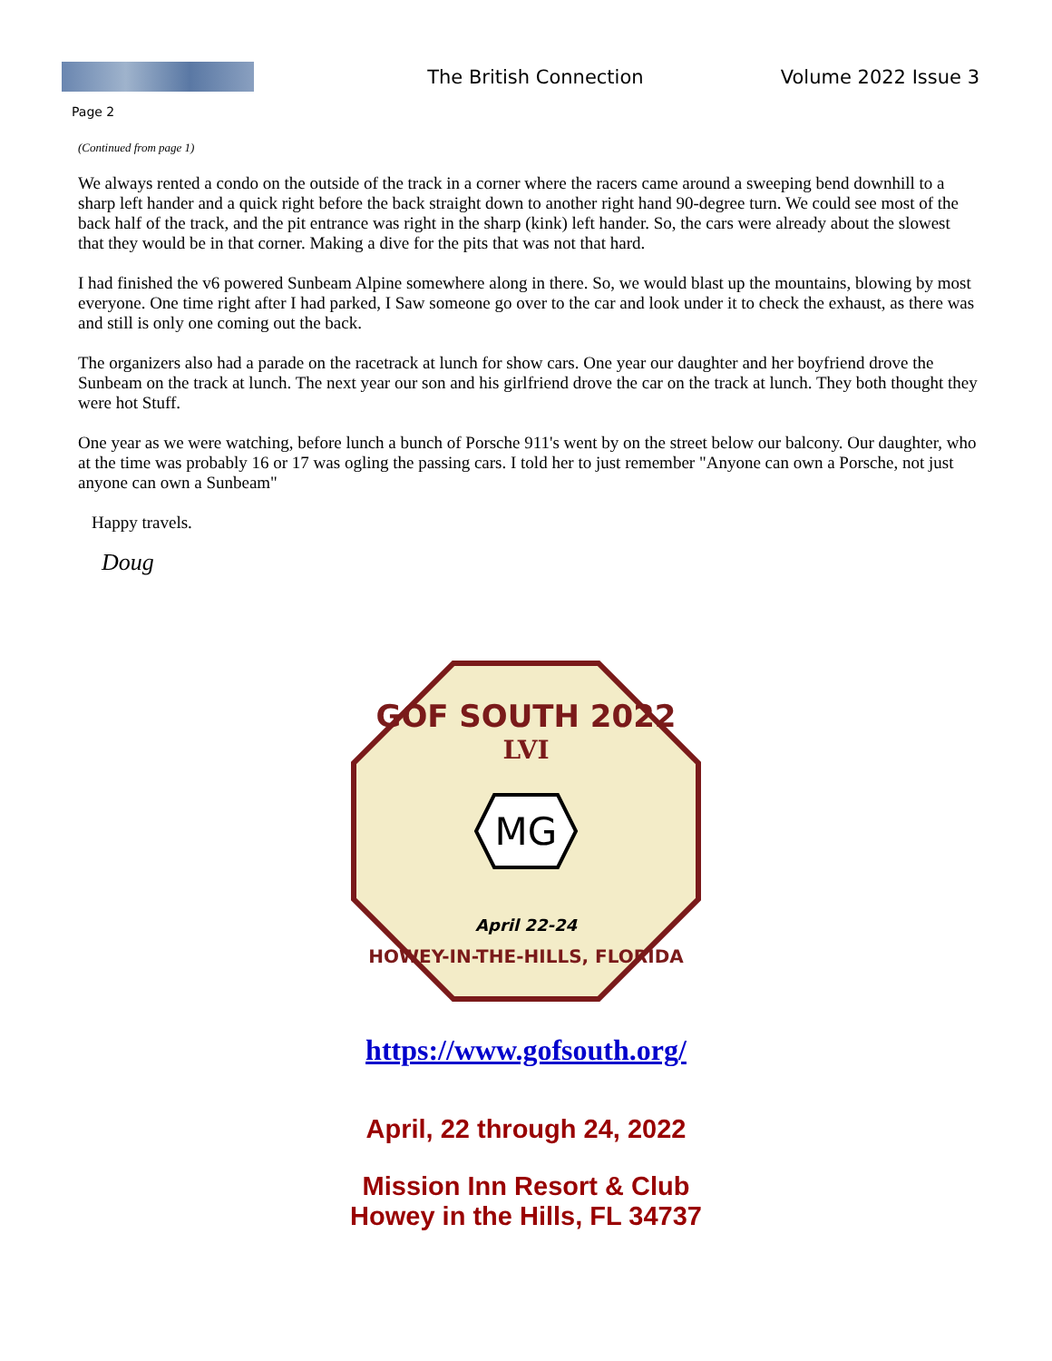The British Connection Volume 2022 Issue 3
Page 2
(Continued from page 1)
We always rented a condo on the outside of the track in a corner where the racers came around a sweeping bend downhill to a sharp left hander and a quick right before the back straight down to another right hand 90-degree turn. We could see most of the back half of the track, and the pit entrance was right in the sharp (kink) left hander. So, the cars were already about the slowest that they would be in that corner. Making a dive for the pits that was not that hard.
I had finished the v6 powered Sunbeam Alpine somewhere along in there. So, we would blast up the mountains, blowing by most everyone. One time right after I had parked, I Saw someone go over to the car and look under it to check the exhaust, as there was and still is only one coming out the back.
The organizers also had a parade on the racetrack at lunch for show cars. One year our daughter and her boyfriend drove the Sunbeam on the track at lunch. The next year our son and his girlfriend drove the car on the track at lunch. They both thought they were hot Stuff.
One year as we were watching, before lunch a bunch of Porsche 911's went by on the street below our balcony. Our daughter, who at the time was probably 16 or 17 was ogling the passing cars. I told her to just remember "Anyone can own a Porsche, not just anyone can own a Sunbeam"
Happy travels.
Doug
GOF SOUTH 2022
LVI
MG
April 22-24
HOWEY-IN-THE-HILLS, FLORIDA
https://www.gofsouth.org/
April, 22 through 24, 2022
Mission Inn Resort & Club
Howey in the Hills, FL 34737